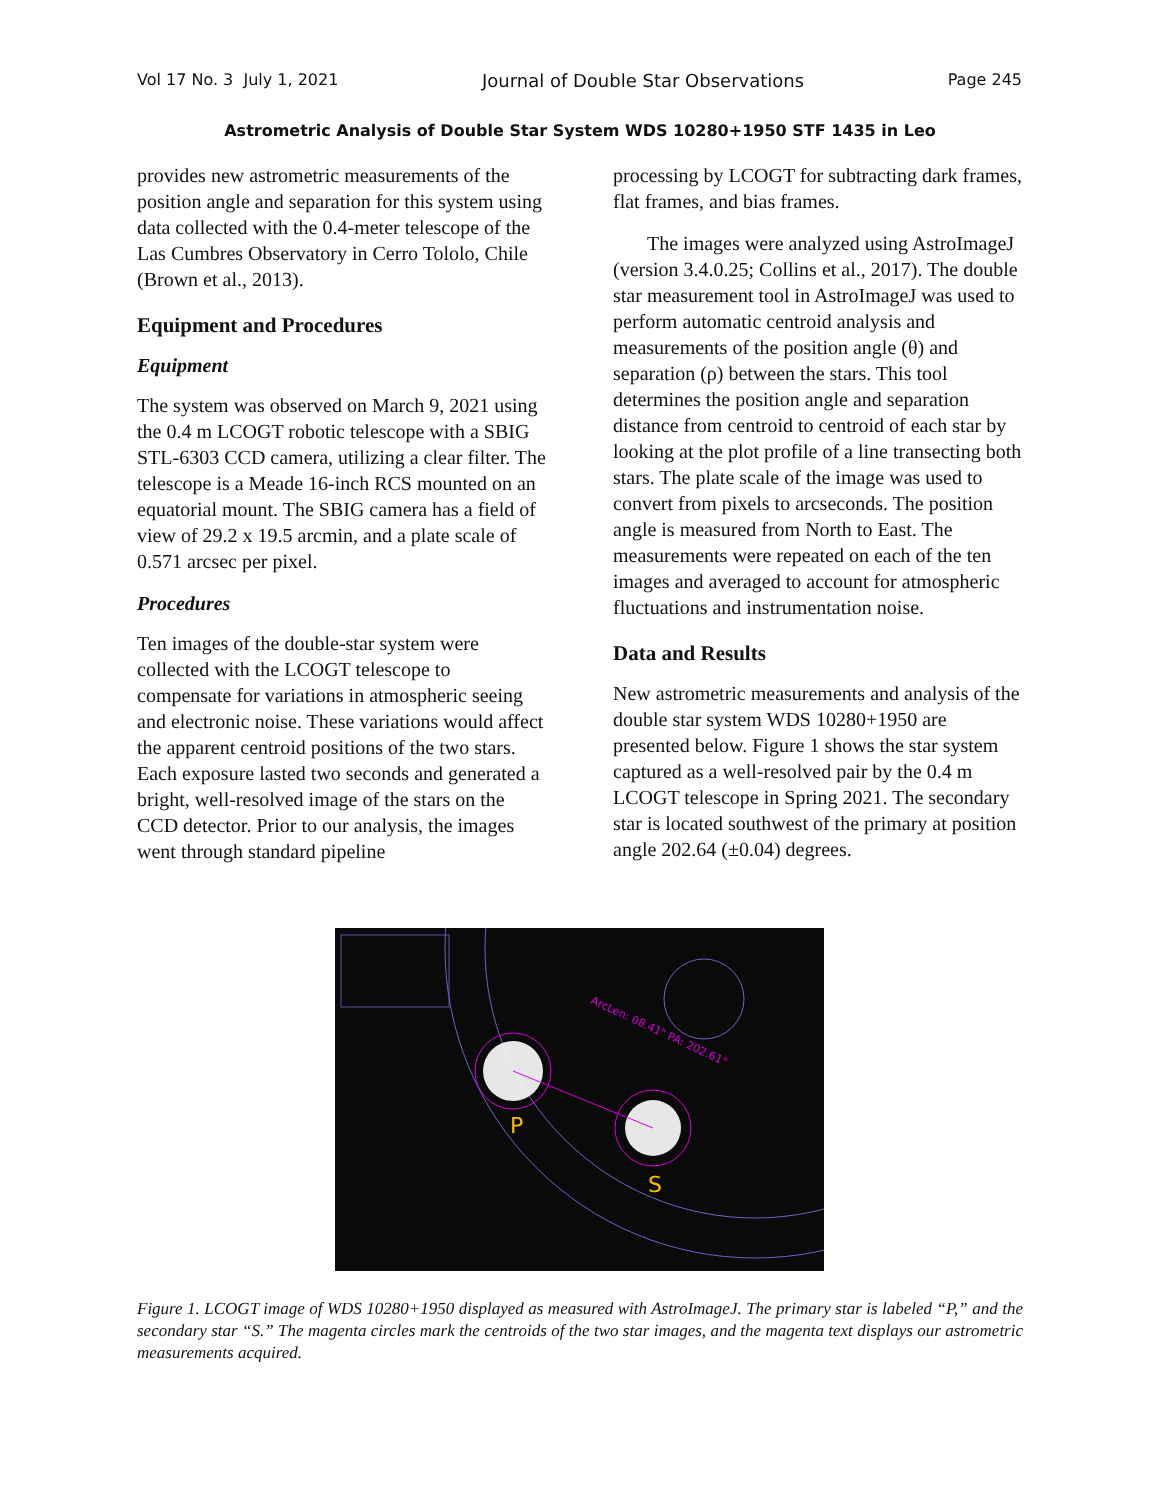Vol 17 No. 3 July 1, 2021 Journal of Double Star Observations Page 245
Astrometric Analysis of Double Star System WDS 10280+1950 STF 1435 in Leo
provides new astrometric measurements of the position angle and separation for this system using data collected with the 0.4-meter telescope of the Las Cumbres Observatory in Cerro Tololo, Chile (Brown et al., 2013).
Equipment and Procedures
Equipment
The system was observed on March 9, 2021 using the 0.4 m LCOGT robotic telescope with a SBIG STL-6303 CCD camera, utilizing a clear filter. The telescope is a Meade 16-inch RCS mounted on an equatorial mount. The SBIG camera has a field of view of 29.2 x 19.5 arcmin, and a plate scale of 0.571 arcsec per pixel.
Procedures
Ten images of the double-star system were collected with the LCOGT telescope to compensate for variations in atmospheric seeing and electronic noise. These variations would affect the apparent centroid positions of the two stars. Each exposure lasted two seconds and generated a bright, well-resolved image of the stars on the CCD detector. Prior to our analysis, the images went through standard pipeline
processing by LCOGT for subtracting dark frames, flat frames, and bias frames.
The images were analyzed using AstroImageJ (version 3.4.0.25; Collins et al., 2017). The double star measurement tool in AstroImageJ was used to perform automatic centroid analysis and measurements of the position angle (θ) and separation (ρ) between the stars. This tool determines the position angle and separation distance from centroid to centroid of each star by looking at the plot profile of a line transecting both stars. The plate scale of the image was used to convert from pixels to arcseconds. The position angle is measured from North to East. The measurements were repeated on each of the ten images and averaged to account for atmospheric fluctuations and instrumentation noise.
Data and Results
New astrometric measurements and analysis of the double star system WDS 10280+1950 are presented below. Figure 1 shows the star system captured as a well-resolved pair by the 0.4 m LCOGT telescope in Spring 2021. The secondary star is located southwest of the primary at position angle 202.64 (±0.04) degrees.
ArcLen: 08.41" PA: 202.61°
P
S
Figure 1. LCOGT image of WDS 10280+1950 displayed as measured with AstroImageJ. The primary star is labeled “P,” and the secondary star “S.” The magenta circles mark the centroids of the two star images, and the magenta text displays our astrometric measurements acquired.